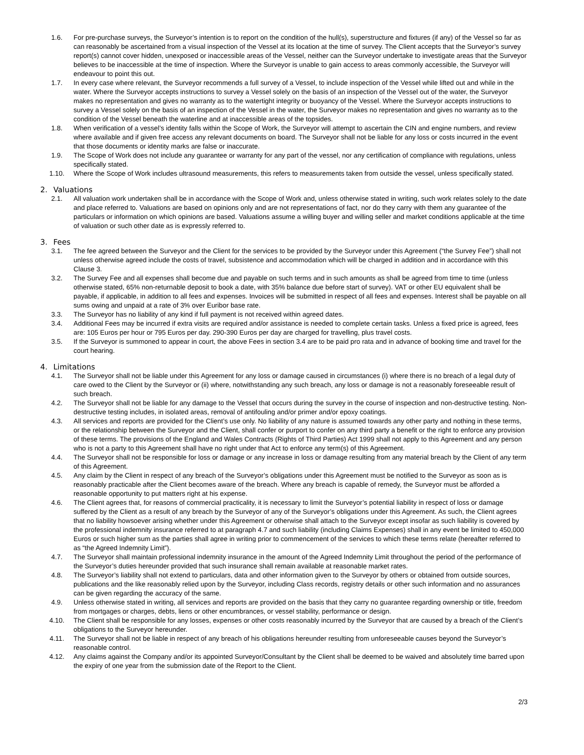1.6. For pre-purchase surveys, the Surveyor’s intention is to report on the condition of the hull(s), superstructure and fixtures (if any) of the Vessel so far as can reasonably be ascertained from a visual inspection of the Vessel at its location at the time of survey. The Client accepts that the Surveyor’s survey report(s) cannot cover hidden, unexposed or inaccessible areas of the Vessel, neither can the Surveyor undertake to investigate areas that the Surveyor believes to be inaccessible at the time of inspection. Where the Surveyor is unable to gain access to areas commonly accessible, the Surveyor will endeavour to point this out.
1.7. In every case where relevant, the Surveyor recommends a full survey of a Vessel, to include inspection of the Vessel while lifted out and while in the water. Where the Surveyor accepts instructions to survey a Vessel solely on the basis of an inspection of the Vessel out of the water, the Surveyor makes no representation and gives no warranty as to the watertight integrity or buoyancy of the Vessel. Where the Surveyor accepts instructions to survey a Vessel solely on the basis of an inspection of the Vessel in the water, the Surveyor makes no representation and gives no warranty as to the condition of the Vessel beneath the waterline and at inaccessible areas of the topsides.
1.8. When verification of a vessel’s identity falls within the Scope of Work, the Surveyor will attempt to ascertain the CIN and engine numbers, and review where available and if given free access any relevant documents on board. The Surveyor shall not be liable for any loss or costs incurred in the event that those documents or identity marks are false or inaccurate.
1.9. The Scope of Work does not include any guarantee or warranty for any part of the vessel, nor any certification of compliance with regulations, unless specifically stated.
1.10. Where the Scope of Work includes ultrasound measurements, this refers to measurements taken from outside the vessel, unless specifically stated.
2. Valuations
2.1. All valuation work undertaken shall be in accordance with the Scope of Work and, unless otherwise stated in writing, such work relates solely to the date and place referred to. Valuations are based on opinions only and are not representations of fact, nor do they carry with them any guarantee of the particulars or information on which opinions are based. Valuations assume a willing buyer and willing seller and market conditions applicable at the time of valuation or such other date as is expressly referred to.
3. Fees
3.1. The fee agreed between the Surveyor and the Client for the services to be provided by the Surveyor under this Agreement (“the Survey Fee”) shall not unless otherwise agreed include the costs of travel, subsistence and accommodation which will be charged in addition and in accordance with this Clause 3.
3.2. The Survey Fee and all expenses shall become due and payable on such terms and in such amounts as shall be agreed from time to time (unless otherwise stated, 65% non-returnable deposit to book a date, with 35% balance due before start of survey). VAT or other EU equivalent shall be payable, if applicable, in addition to all fees and expenses. Invoices will be submitted in respect of all fees and expenses. Interest shall be payable on all sums owing and unpaid at a rate of 3% over Euribor base rate.
3.3. The Surveyor has no liability of any kind if full payment is not received within agreed dates.
3.4. Additional Fees may be incurred if extra visits are required and/or assistance is needed to complete certain tasks. Unless a fixed price is agreed, fees are: 105 Euros per hour or 795 Euros per day. 290-390 Euros per day are charged for travelling, plus travel costs.
3.5. If the Surveyor is summoned to appear in court, the above Fees in section 3.4 are to be paid pro rata and in advance of booking time and travel for the court hearing.
4. Limitations
4.1. The Surveyor shall not be liable under this Agreement for any loss or damage caused in circumstances (i) where there is no breach of a legal duty of care owed to the Client by the Surveyor or (ii) where, notwithstanding any such breach, any loss or damage is not a reasonably foreseeable result of such breach.
4.2. The Surveyor shall not be liable for any damage to the Vessel that occurs during the survey in the course of inspection and non-destructive testing. Non-destructive testing includes, in isolated areas, removal of antifouling and/or primer and/or epoxy coatings.
4.3. All services and reports are provided for the Client’s use only. No liability of any nature is assumed towards any other party and nothing in these terms, or the relationship between the Surveyor and the Client, shall confer or purport to confer on any third party a benefit or the right to enforce any provision of these terms. The provisions of the England and Wales Contracts (Rights of Third Parties) Act 1999 shall not apply to this Agreement and any person who is not a party to this Agreement shall have no right under that Act to enforce any term(s) of this Agreement.
4.4. The Surveyor shall not be responsible for loss or damage or any increase in loss or damage resulting from any material breach by the Client of any term of this Agreement.
4.5. Any claim by the Client in respect of any breach of the Surveyor’s obligations under this Agreement must be notified to the Surveyor as soon as is reasonably practicable after the Client becomes aware of the breach. Where any breach is capable of remedy, the Surveyor must be afforded a reasonable opportunity to put matters right at his expense.
4.6. The Client agrees that, for reasons of commercial practicality, it is necessary to limit the Surveyor’s potential liability in respect of loss or damage suffered by the Client as a result of any breach by the Surveyor of any of the Surveyor’s obligations under this Agreement. As such, the Client agrees that no liability howsoever arising whether under this Agreement or otherwise shall attach to the Surveyor except insofar as such liability is covered by the professional indemnity insurance referred to at paragraph 4.7 and such liability (including Claims Expenses) shall in any event be limited to 450,000 Euros or such higher sum as the parties shall agree in writing prior to commencement of the services to which these terms relate (hereafter referred to as “the Agreed Indemnity Limit”).
4.7. The Surveyor shall maintain professional indemnity insurance in the amount of the Agreed Indemnity Limit throughout the period of the performance of the Surveyor’s duties hereunder provided that such insurance shall remain available at reasonable market rates.
4.8. The Surveyor’s liability shall not extend to particulars, data and other information given to the Surveyor by others or obtained from outside sources, publications and the like reasonably relied upon by the Surveyor, including Class records, registry details or other such information and no assurances can be given regarding the accuracy of the same.
4.9. Unless otherwise stated in writing, all services and reports are provided on the basis that they carry no guarantee regarding ownership or title, freedom from mortgages or charges, debts, liens or other encumbrances, or vessel stability, performance or design.
4.10. The Client shall be responsible for any losses, expenses or other costs reasonably incurred by the Surveyor that are caused by a breach of the Client’s obligations to the Surveyor hereunder.
4.11. The Surveyor shall not be liable in respect of any breach of his obligations hereunder resulting from unforeseeable causes beyond the Surveyor’s reasonable control.
4.12. Any claims against the Company and/or its appointed Surveyor/Consultant by the Client shall be deemed to be waived and absolutely time barred upon the expiry of one year from the submission date of the Report to the Client.
2/3